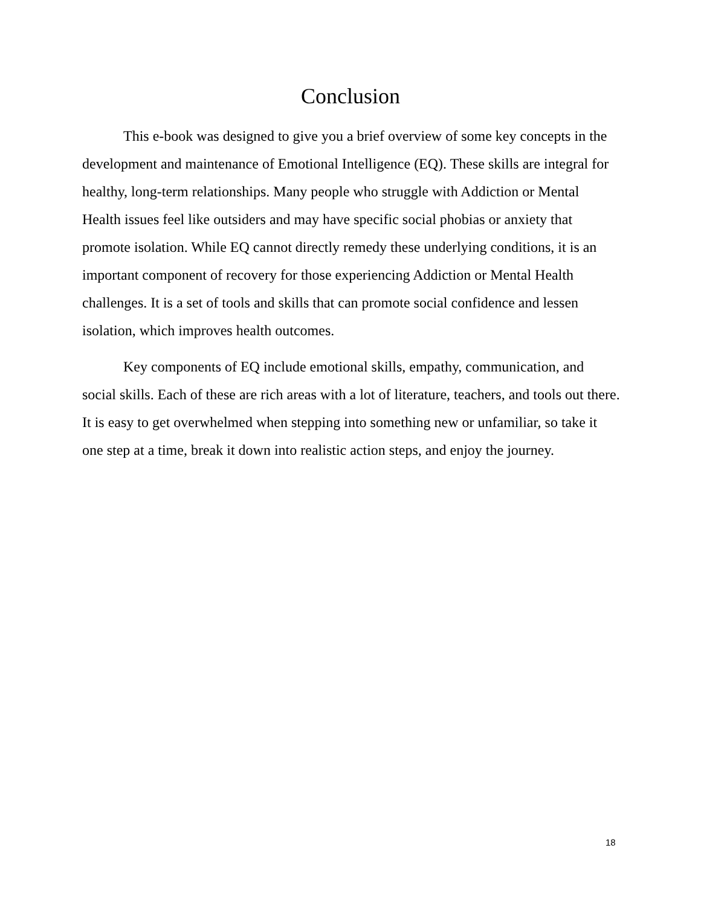Conclusion
This e-book was designed to give you a brief overview of some key concepts in the development and maintenance of Emotional Intelligence (EQ). These skills are integral for healthy, long-term relationships. Many people who struggle with Addiction or Mental Health issues feel like outsiders and may have specific social phobias or anxiety that promote isolation. While EQ cannot directly remedy these underlying conditions, it is an important component of recovery for those experiencing Addiction or Mental Health challenges. It is a set of tools and skills that can promote social confidence and lessen isolation, which improves health outcomes.
Key components of EQ include emotional skills, empathy, communication, and social skills. Each of these are rich areas with a lot of literature, teachers, and tools out there. It is easy to get overwhelmed when stepping into something new or unfamiliar, so take it one step at a time, break it down into realistic action steps, and enjoy the journey.
18